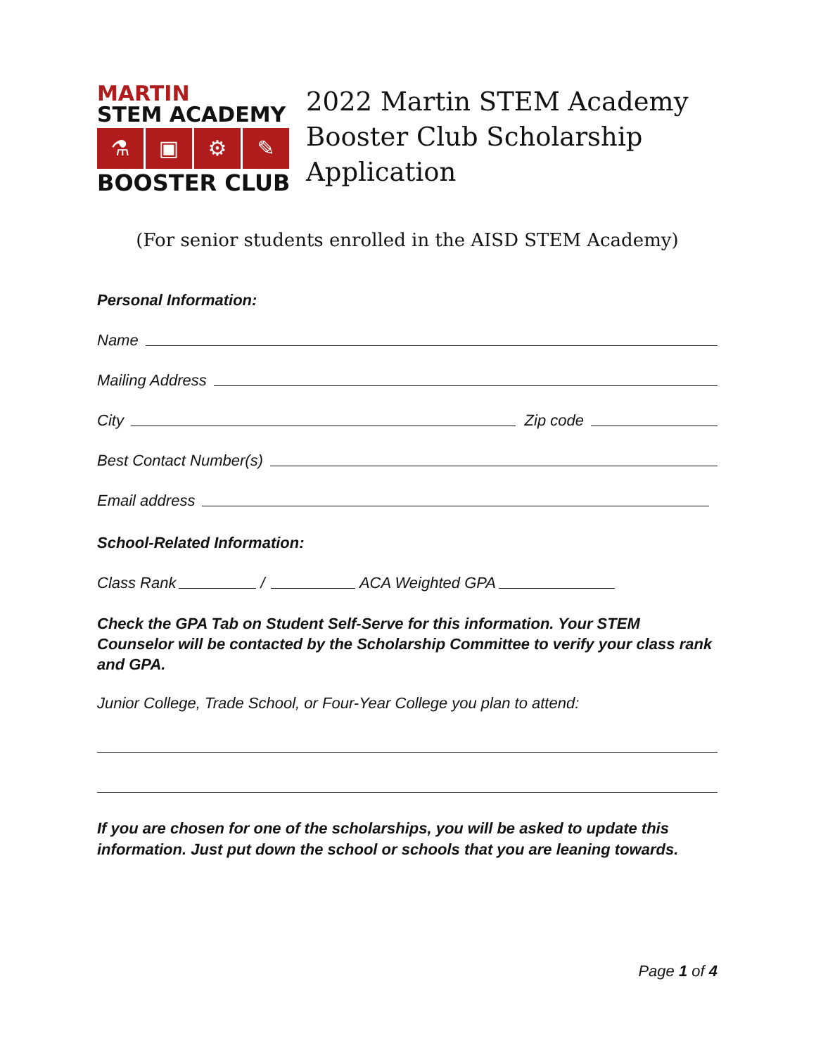MARTIN
STEM ACADEMY
⚗ ▣ ⚙ ✎
BOOSTER CLUB
2022 Martin STEM Academy
Booster Club Scholarship
Application
(For senior students enrolled in the AISD STEM Academy)
Personal Information:
Name
Mailing Address
City Zip code
Best Contact Number(s)
Email address
School-Related Information:
Class Rank / ACA Weighted GPA
Check the GPA Tab on Student Self-Serve for this information. Your STEM Counselor will be contacted by the Scholarship Committee to verify your class rank and GPA.
Junior College, Trade School, or Four-Year College you plan to attend:
If you are chosen for one of the scholarships, you will be asked to update this information. Just put down the school or schools that you are leaning towards.
Page 1 of 4